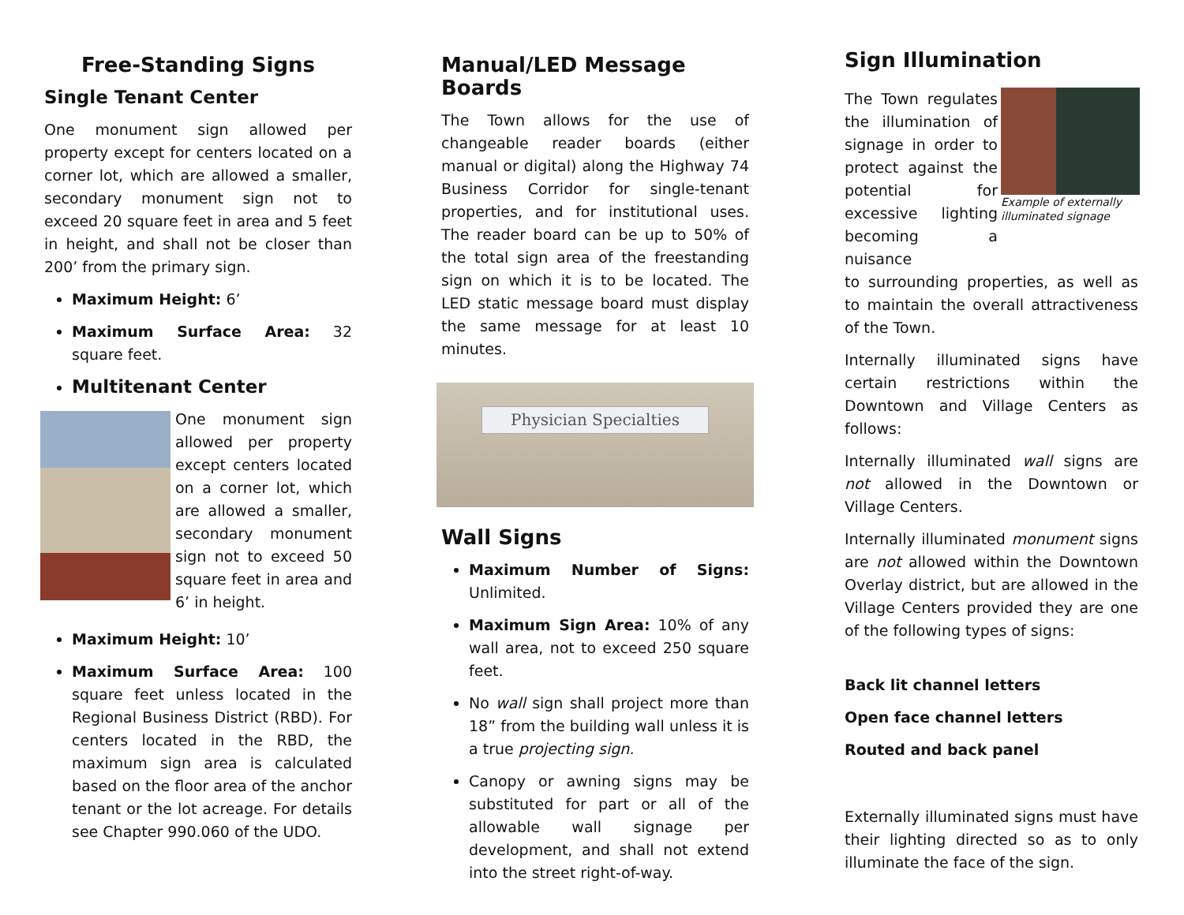Free-Standing Signs
Single Tenant Center
One monument sign allowed per property except for centers located on a corner lot, which are allowed a smaller, secondary monument sign not to exceed 20 square feet in area and 5 feet in height, and shall not be closer than 200’ from the primary sign.
Maximum Height: 6’
Maximum Surface Area: 32 square feet.
Multitenant Center
One monument sign allowed per property except centers located on a corner lot, which are allowed a smaller, secondary monument sign not to exceed 50 square feet in area and 6’ in height.
Maximum Height: 10’
Maximum Surface Area: 100 square feet unless located in the Regional Business District (RBD). For centers located in the RBD, the maximum sign area is calculated based on the floor area of the anchor tenant or the lot acreage. For details see Chapter 990.060 of the UDO.
Manual/LED Message Boards
The Town allows for the use of changeable reader boards (either manual or digital) along the Highway 74 Business Corridor for single-tenant properties, and for institutional uses. The reader board can be up to 50% of the total sign area of the freestanding sign on which it is to be located. The LED static message board must display the same message for at least 10 minutes.
Physician Specialties
Wall Signs
Maximum Number of Signs: Unlimited.
Maximum Sign Area: 10% of any wall area, not to exceed 250 square feet.
No wall sign shall project more than 18” from the building wall unless it is a true projecting sign.
Canopy or awning signs may be substituted for part or all of the allowable wall signage per development, and shall not extend into the street right-of-way.
Sign Illumination
The Town regulates the illumination of signage in order to protect against the potential for excessive lighting becoming a nuisance
Example of externally illuminated signage
to surrounding properties, as well as to maintain the overall attractiveness of the Town.
Internally illuminated signs have certain restrictions within the Downtown and Village Centers as follows:
Internally illuminated wall signs are not allowed in the Downtown or Village Centers.
Internally illuminated monument signs are not allowed within the Downtown Overlay district, but are allowed in the Village Centers provided they are one of the following types of signs:
Back lit channel letters
Open face channel letters
Routed and back panel
Externally illuminated signs must have their lighting directed so as to only illuminate the face of the sign.